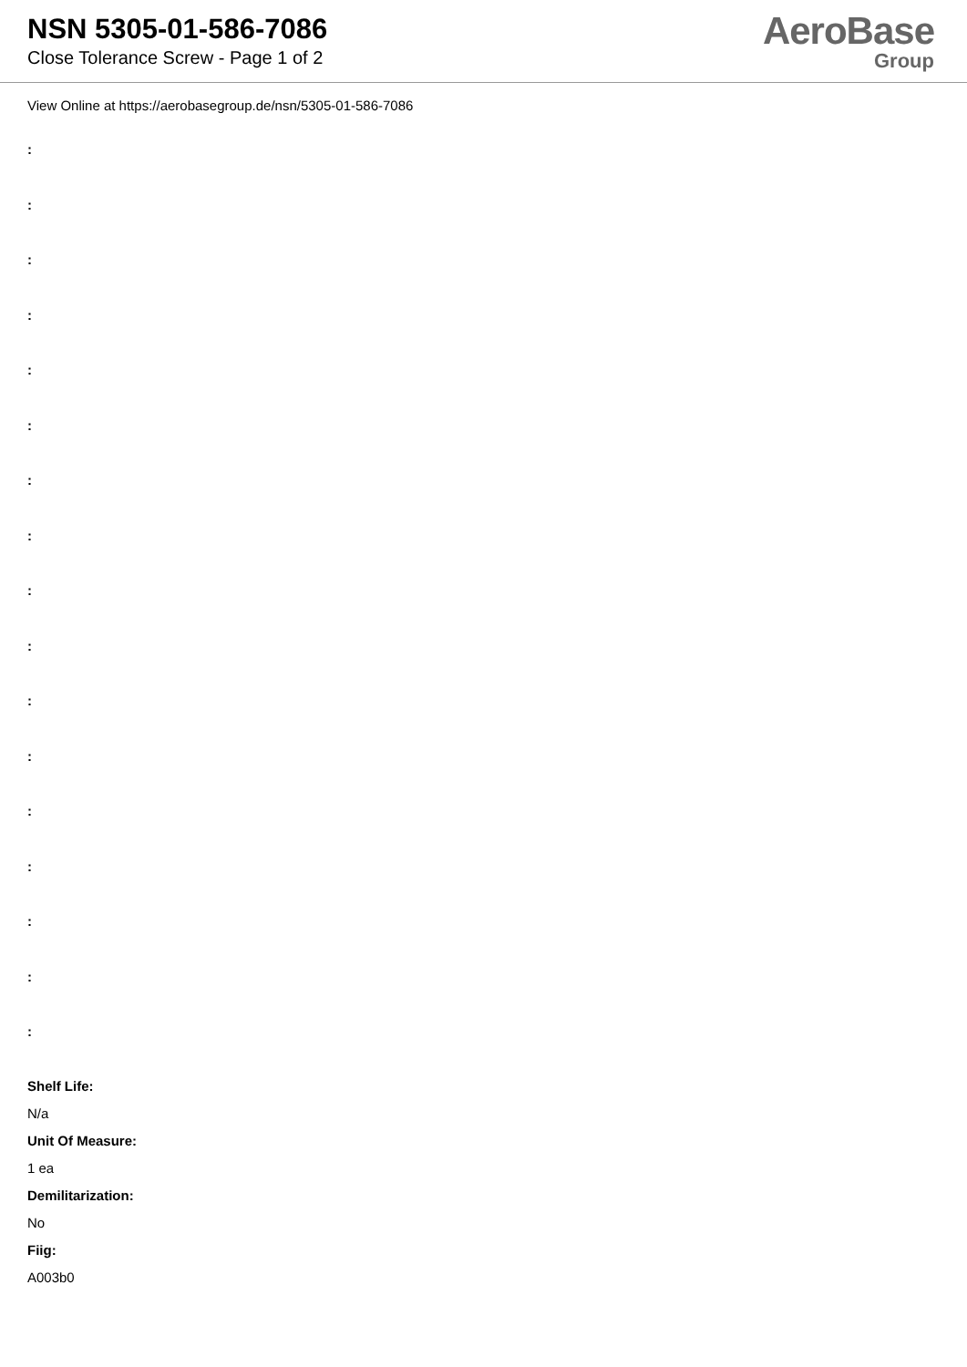NSN 5305-01-586-7086
Close Tolerance Screw - Page 1 of 2
AeroBase
Group
View Online at https://aerobasegroup.de/nsn/5305-01-586-7086
:
:
:
:
:
:
:
:
:
:
:
:
:
:
:
:
:
Shelf Life:
N/a
Unit Of Measure:
1 ea
Demilitarization:
No
Fiig:
A003b0